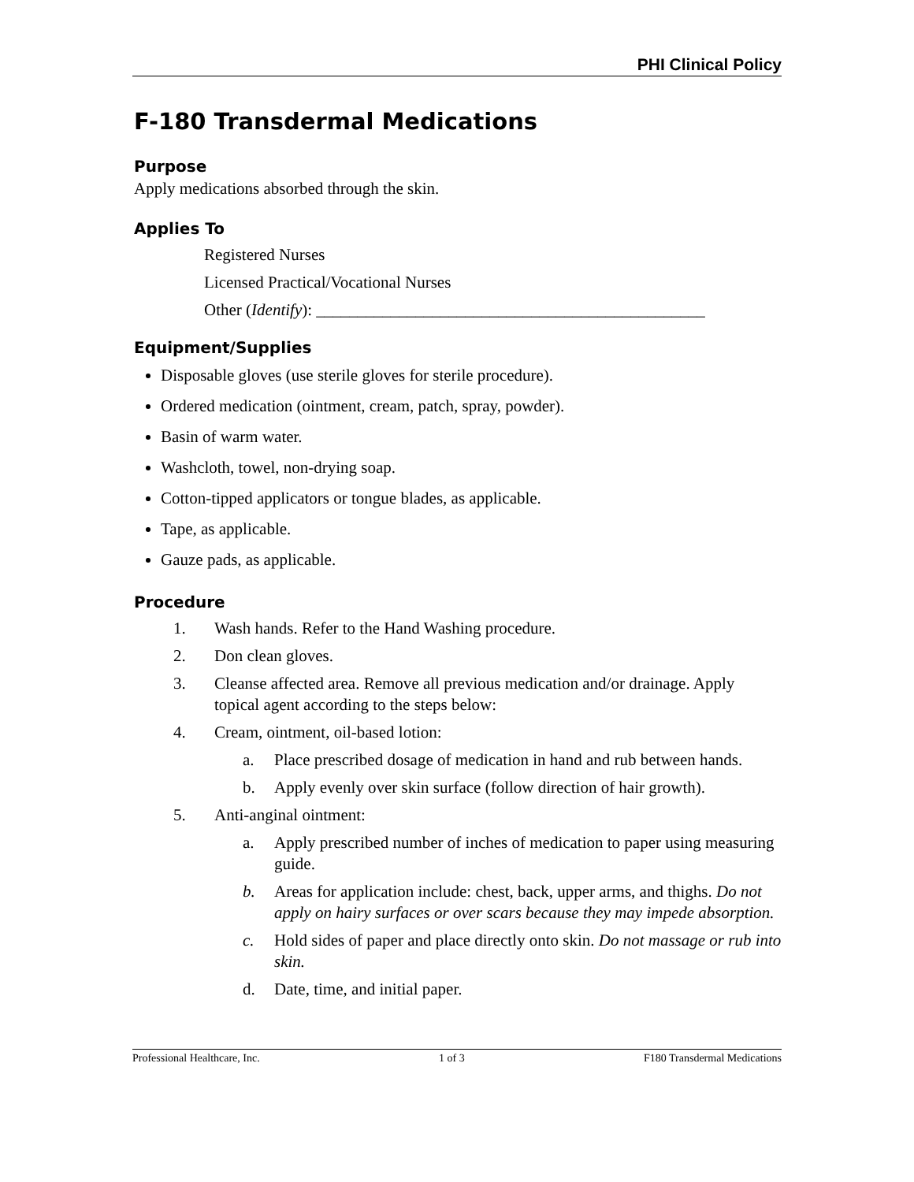PHI Clinical Policy
F-180 Transdermal Medications
Purpose
Apply medications absorbed through the skin.
Applies To
Registered Nurses
Licensed Practical/Vocational Nurses
Other (Identify): _______________________________________________
Equipment/Supplies
Disposable gloves (use sterile gloves for sterile procedure).
Ordered medication (ointment, cream, patch, spray, powder).
Basin of warm water.
Washcloth, towel, non-drying soap.
Cotton-tipped applicators or tongue blades, as applicable.
Tape, as applicable.
Gauze pads, as applicable.
Procedure
1. Wash hands. Refer to the Hand Washing procedure.
2. Don clean gloves.
3. Cleanse affected area. Remove all previous medication and/or drainage. Apply topical agent according to the steps below:
4. Cream, ointment, oil-based lotion:
a. Place prescribed dosage of medication in hand and rub between hands.
b. Apply evenly over skin surface (follow direction of hair growth).
5. Anti-anginal ointment:
a. Apply prescribed number of inches of medication to paper using measuring guide.
b. Areas for application include: chest, back, upper arms, and thighs. Do not apply on hairy surfaces or over scars because they may impede absorption.
c. Hold sides of paper and place directly onto skin. Do not massage or rub into skin.
d. Date, time, and initial paper.
Professional Healthcare, Inc. 1 of 3 F180 Transdermal Medications